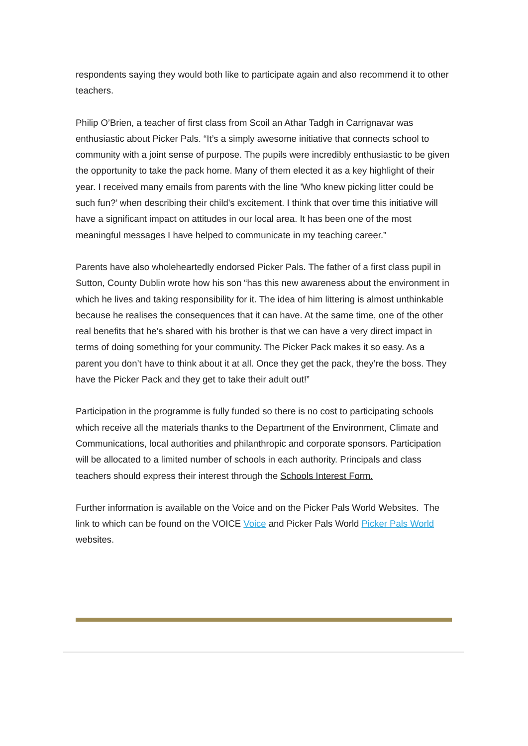respondents saying they would both like to participate again and also recommend it to other teachers.
Philip O’Brien, a teacher of first class from Scoil an Athar Tadgh in Carrignavar was enthusiastic about Picker Pals. “It’s a simply awesome initiative that connects school to community with a joint sense of purpose. The pupils were incredibly enthusiastic to be given the opportunity to take the pack home. Many of them elected it as a key highlight of their year. I received many emails from parents with the line 'Who knew picking litter could be such fun?’ when describing their child's excitement. I think that over time this initiative will have a significant impact on attitudes in our local area. It has been one of the most meaningful messages I have helped to communicate in my teaching career.”
Parents have also wholeheartedly endorsed Picker Pals. The father of a first class pupil in Sutton, County Dublin wrote how his son “has this new awareness about the environment in which he lives and taking responsibility for it. The idea of him littering is almost unthinkable because he realises the consequences that it can have. At the same time, one of the other real benefits that he’s shared with his brother is that we can have a very direct impact in terms of doing something for your community. The Picker Pack makes it so easy. As a parent you don’t have to think about it at all. Once they get the pack, they’re the boss. They have the Picker Pack and they get to take their adult out!”
Participation in the programme is fully funded so there is no cost to participating schools which receive all the materials thanks to the Department of the Environment, Climate and Communications, local authorities and philanthropic and corporate sponsors. Participation will be allocated to a limited number of schools in each authority. Principals and class teachers should express their interest through the Schools Interest Form.
Further information is available on the Voice and on the Picker Pals World Websites. The link to which can be found on the VOICE Voice and Picker Pals World Picker Pals World websites.